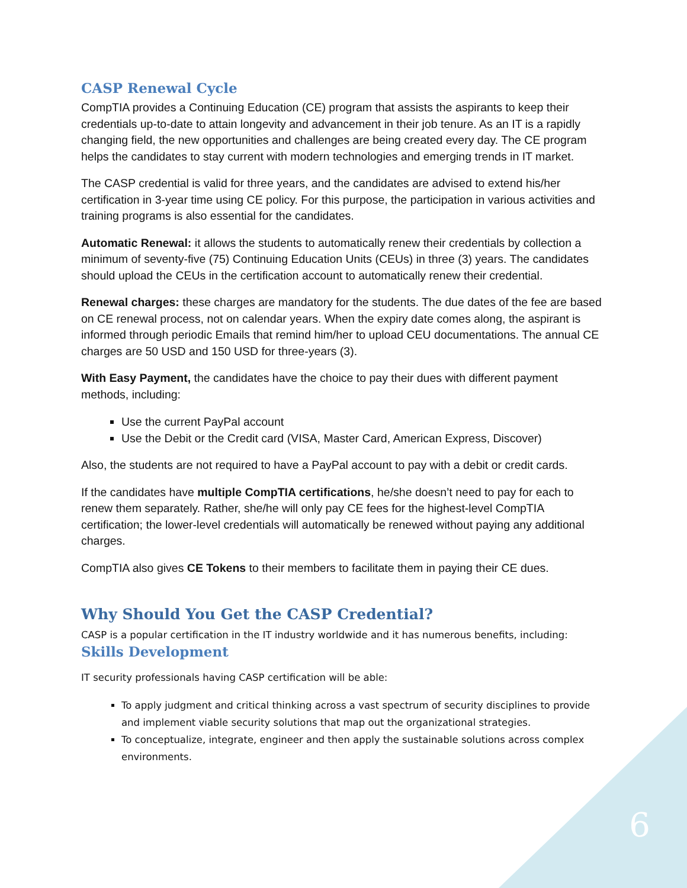CASP Renewal Cycle
CompTIA provides a Continuing Education (CE) program that assists the aspirants to keep their credentials up-to-date to attain longevity and advancement in their job tenure. As an IT is a rapidly changing field, the new opportunities and challenges are being created every day. The CE program helps the candidates to stay current with modern technologies and emerging trends in IT market.
The CASP credential is valid for three years, and the candidates are advised to extend his/her certification in 3-year time using CE policy. For this purpose, the participation in various activities and training programs is also essential for the candidates.
Automatic Renewal: it allows the students to automatically renew their credentials by collection a minimum of seventy-five (75) Continuing Education Units (CEUs) in three (3) years. The candidates should upload the CEUs in the certification account to automatically renew their credential.
Renewal charges: these charges are mandatory for the students. The due dates of the fee are based on CE renewal process, not on calendar years. When the expiry date comes along, the aspirant is informed through periodic Emails that remind him/her to upload CEU documentations. The annual CE charges are 50 USD and 150 USD for three-years (3).
With Easy Payment, the candidates have the choice to pay their dues with different payment methods, including:
Use the current PayPal account
Use the Debit or the Credit card (VISA, Master Card, American Express, Discover)
Also, the students are not required to have a PayPal account to pay with a debit or credit cards.
If the candidates have multiple CompTIA certifications, he/she doesn’t need to pay for each to renew them separately. Rather, she/he will only pay CE fees for the highest-level CompTIA certification; the lower-level credentials will automatically be renewed without paying any additional charges.
CompTIA also gives CE Tokens to their members to facilitate them in paying their CE dues.
Why Should You Get the CASP Credential?
CASP is a popular certification in the IT industry worldwide and it has numerous benefits, including:
Skills Development
IT security professionals having CASP certification will be able:
To apply judgment and critical thinking across a vast spectrum of security disciplines to provide and implement viable security solutions that map out the organizational strategies.
To conceptualize, integrate, engineer and then apply the sustainable solutions across complex environments.
6